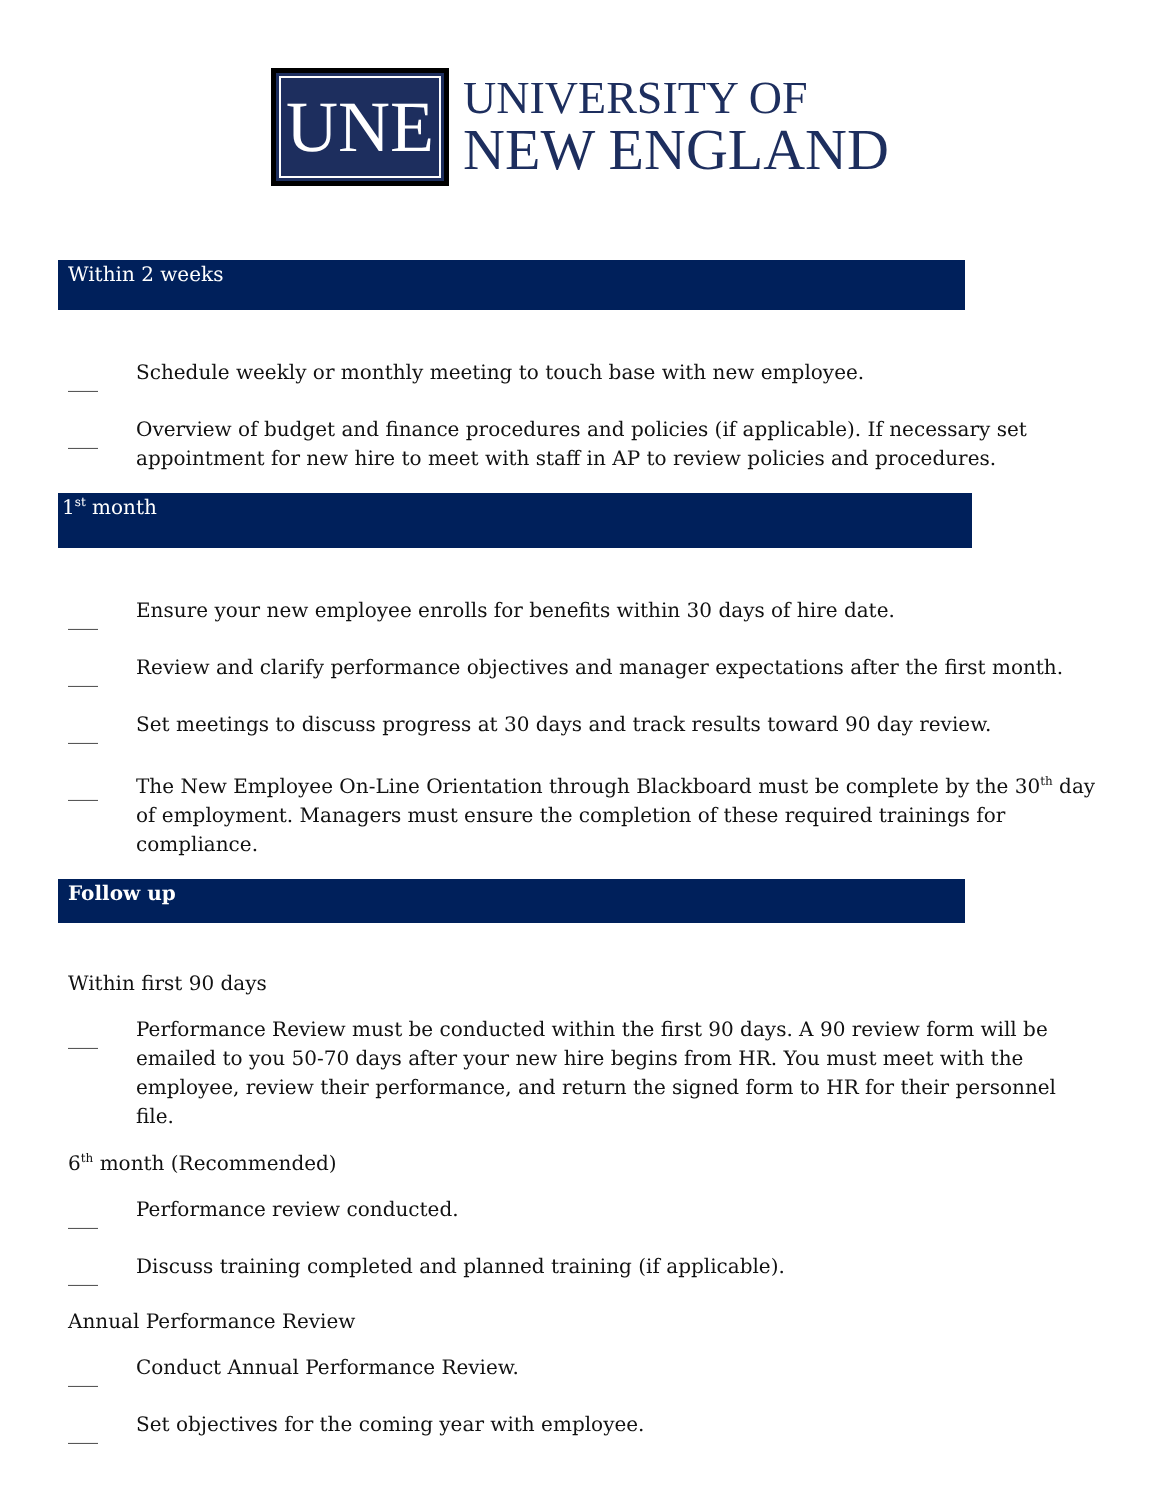UNE
UNIVERSITY OF
NEW ENGLAND
Within 2 weeks
___ Schedule weekly or monthly meeting to touch base with new employee.
___ Overview of budget and finance procedures and policies (if applicable). If necessary set appointment for new hire to meet with staff in AP to review policies and procedures.
1<sup>st</sup> month
___ Ensure your new employee enrolls for benefits within 30 days of hire date.
___ Review and clarify performance objectives and manager expectations after the first month.
___ Set meetings to discuss progress at 30 days and track results toward 90 day review.
___ The New Employee On-Line Orientation through Blackboard must be complete by the 30<sup>th</sup> day of employment. Managers must ensure the completion of these required trainings for compliance.
Follow up
Within first 90 days
___ Performance Review must be conducted within the first 90 days. A 90 review form will be emailed to you 50-70 days after your new hire begins from HR. You must meet with the employee, review their performance, and return the signed form to HR for their personnel file.
6<sup>th</sup> month (Recommended)
___ Performance review conducted.
___ Discuss training completed and planned training (if applicable).
Annual Performance Review
___ Conduct Annual Performance Review.
___ Set objectives for the coming year with employee.